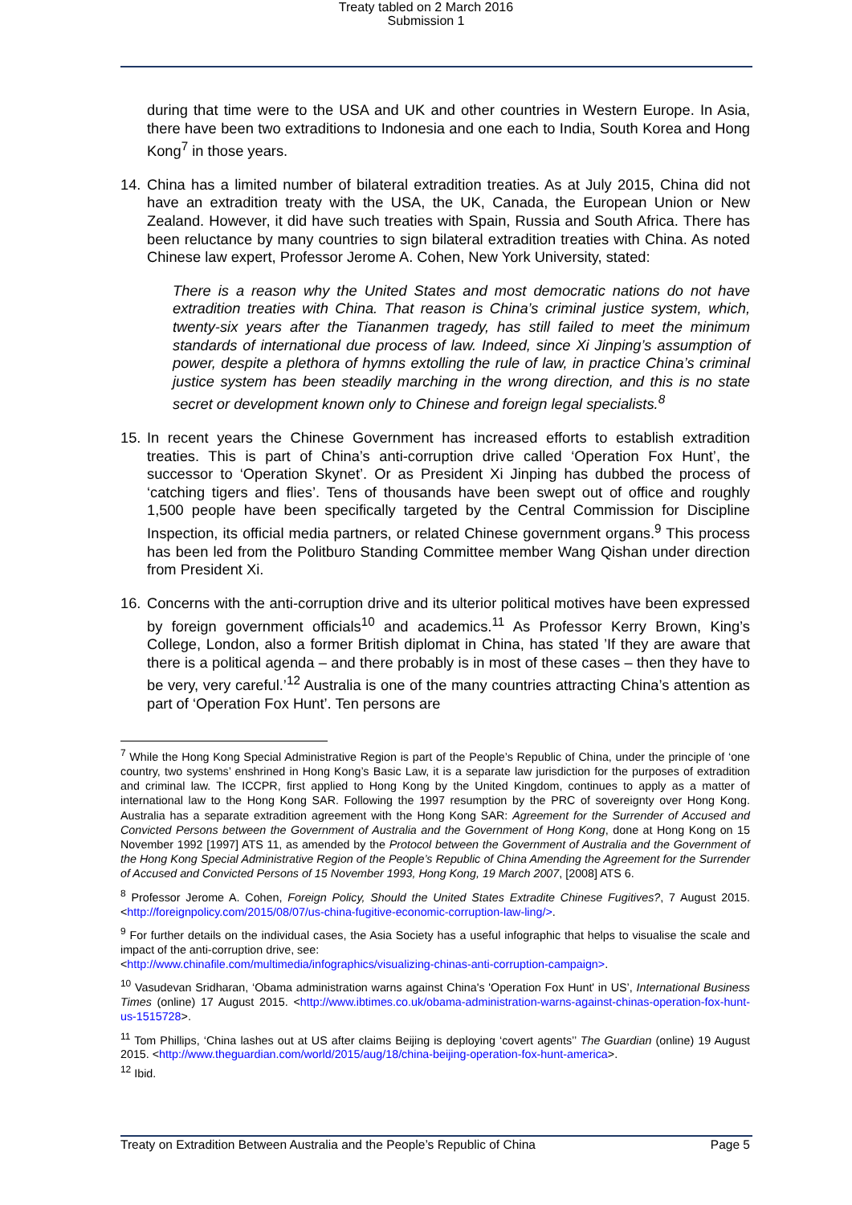Treaty tabled on 2 March 2016
Submission 1
during that time were to the USA and UK and other countries in Western Europe. In Asia, there have been two extraditions to Indonesia and one each to India, South Korea and Hong Kong<sup>7</sup> in those years.
14. China has a limited number of bilateral extradition treaties. As at July 2015, China did not have an extradition treaty with the USA, the UK, Canada, the European Union or New Zealand. However, it did have such treaties with Spain, Russia and South Africa. There has been reluctance by many countries to sign bilateral extradition treaties with China. As noted Chinese law expert, Professor Jerome A. Cohen, New York University, stated:
There is a reason why the United States and most democratic nations do not have extradition treaties with China. That reason is China’s criminal justice system, which, twenty-six years after the Tiananmen tragedy, has still failed to meet the minimum standards of international due process of law. Indeed, since Xi Jinping’s assumption of power, despite a plethora of hymns extolling the rule of law, in practice China’s criminal justice system has been steadily marching in the wrong direction, and this is no state secret or development known only to Chinese and foreign legal specialists.<sup>8</sup>
15. In recent years the Chinese Government has increased efforts to establish extradition treaties. This is part of China’s anti-corruption drive called ‘Operation Fox Hunt’, the successor to ‘Operation Skynet’. Or as President Xi Jinping has dubbed the process of ‘catching tigers and flies’. Tens of thousands have been swept out of office and roughly 1,500 people have been specifically targeted by the Central Commission for Discipline Inspection, its official media partners, or related Chinese government organs.<sup>9</sup> This process has been led from the Politburo Standing Committee member Wang Qishan under direction from President Xi.
16. Concerns with the anti-corruption drive and its ulterior political motives have been expressed by foreign government officials<sup>10</sup> and academics.<sup>11</sup> As Professor Kerry Brown, King’s College, London, also a former British diplomat in China, has stated ’If they are aware that there is a political agenda – and there probably is in most of these cases – then they have to be very, very careful.’<sup>12</sup> Australia is one of the many countries attracting China’s attention as part of ‘Operation Fox Hunt’. Ten persons are
<sup>7</sup> While the Hong Kong Special Administrative Region is part of the People’s Republic of China, under the principle of ‘one country, two systems’ enshrined in Hong Kong’s Basic Law, it is a separate law jurisdiction for the purposes of extradition and criminal law. The ICCPR, first applied to Hong Kong by the United Kingdom, continues to apply as a matter of international law to the Hong Kong SAR. Following the 1997 resumption by the PRC of sovereignty over Hong Kong. Australia has a separate extradition agreement with the Hong Kong SAR: Agreement for the Surrender of Accused and Convicted Persons between the Government of Australia and the Government of Hong Kong, done at Hong Kong on 15 November 1992 [1997] ATS 11, as amended by the Protocol between the Government of Australia and the Government of the Hong Kong Special Administrative Region of the People’s Republic of China Amending the Agreement for the Surrender of Accused and Convicted Persons of 15 November 1993, Hong Kong, 19 March 2007, [2008] ATS 6.
<sup>8</sup> Professor Jerome A. Cohen, Foreign Policy, Should the United States Extradite Chinese Fugitives?, 7 August 2015. <http://foreignpolicy.com/2015/08/07/us-china-fugitive-economic-corruption-law-ling/>.
<sup>9</sup> For further details on the individual cases, the Asia Society has a useful infographic that helps to visualise the scale and impact of the anti-corruption drive, see:
<http://www.chinafile.com/multimedia/infographics/visualizing-chinas-anti-corruption-campaign>.
<sup>10</sup> Vasudevan Sridharan, ‘Obama administration warns against China's 'Operation Fox Hunt' in US’, International Business Times (online) 17 August 2015. <http://www.ibtimes.co.uk/obama-administration-warns-against-chinas-operation-fox-hunt-us-1515728>.
<sup>11</sup> Tom Phillips, ‘China lashes out at US after claims Beijing is deploying ‘covert agents’’ The Guardian (online) 19 August 2015. <http://www.theguardian.com/world/2015/aug/18/china-beijing-operation-fox-hunt-america>.
<sup>12</sup> Ibid.
Treaty on Extradition Between Australia and the People’s Republic of China Page 5